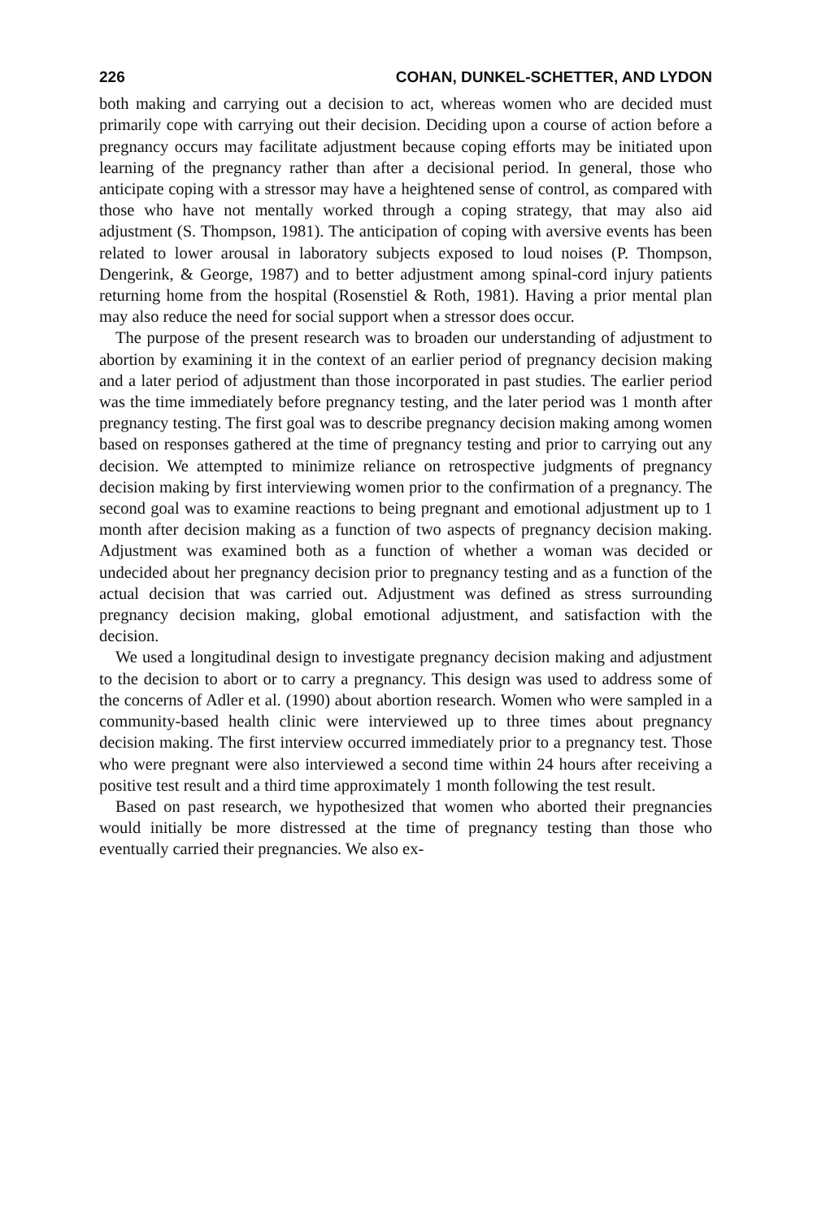226 COHAN, DUNKEL-SCHETTER, AND LYDON
both making and carrying out a decision to act, whereas women who are decided must primarily cope with carrying out their decision. Deciding upon a course of action before a pregnancy occurs may facilitate adjustment because coping efforts may be initiated upon learning of the pregnancy rather than after a decisional period. In general, those who anticipate coping with a stressor may have a heightened sense of control, as compared with those who have not mentally worked through a coping strategy, that may also aid adjustment (S. Thompson, 1981). The anticipation of coping with aversive events has been related to lower arousal in laboratory subjects exposed to loud noises (P. Thompson, Dengerink, & George, 1987) and to better adjustment among spinal-cord injury patients returning home from the hospital (Rosenstiel & Roth, 1981). Having a prior mental plan may also reduce the need for social support when a stressor does occur.
The purpose of the present research was to broaden our understanding of adjustment to abortion by examining it in the context of an earlier period of pregnancy decision making and a later period of adjustment than those incorporated in past studies. The earlier period was the time immediately before pregnancy testing, and the later period was 1 month after pregnancy testing. The first goal was to describe pregnancy decision making among women based on responses gathered at the time of pregnancy testing and prior to carrying out any decision. We attempted to minimize reliance on retrospective judgments of pregnancy decision making by first interviewing women prior to the confirmation of a pregnancy. The second goal was to examine reactions to being pregnant and emotional adjustment up to 1 month after decision making as a function of two aspects of pregnancy decision making. Adjustment was examined both as a function of whether a woman was decided or undecided about her pregnancy decision prior to pregnancy testing and as a function of the actual decision that was carried out. Adjustment was defined as stress surrounding pregnancy decision making, global emotional adjustment, and satisfaction with the decision.
We used a longitudinal design to investigate pregnancy decision making and adjustment to the decision to abort or to carry a pregnancy. This design was used to address some of the concerns of Adler et al. (1990) about abortion research. Women who were sampled in a community-based health clinic were interviewed up to three times about pregnancy decision making. The first interview occurred immediately prior to a pregnancy test. Those who were pregnant were also interviewed a second time within 24 hours after receiving a positive test result and a third time approximately 1 month following the test result.
Based on past research, we hypothesized that women who aborted their pregnancies would initially be more distressed at the time of pregnancy testing than those who eventually carried their pregnancies. We also ex-